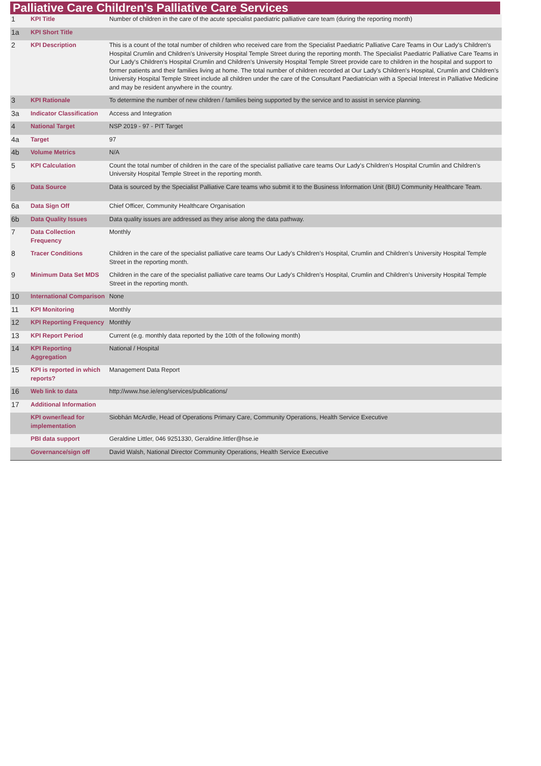Palliative Care Children's Palliative Care Services
| 1 | KPI Title | Number of children in the care of the acute specialist paediatric palliative care team (during the reporting month) |
| 1a | KPI Short Title | |
| 2 | KPI Description | This is a count of the total number of children who received care from the Specialist Paediatric Palliative Care Teams in Our Lady's Children's Hospital Crumlin and Children's University Hospital Temple Street during the reporting month. The Specialist Paediatric Palliative Care Teams in Our Lady's Children's Hospital Crumlin and Children's University Hospital Temple Street provide care to children in the hospital and support to former patients and their families living at home. The total number of children recorded at Our Lady's Children's Hospital, Crumlin and Children's University Hospital Temple Street include all children under the care of the Consultant Paediatrician with a Special Interest in Palliative Medicine and may be resident anywhere in the country. |
| 3 | KPI Rationale | To determine the number of new children / families being supported by the service and to assist in service planning. |
| 3a | Indicator Classification | Access and Integration |
| 4 | National Target | NSP 2019 - 97 - PIT Target |
| 4a | Target | 97 |
| 4b | Volume Metrics | N/A |
| 5 | KPI Calculation | Count the total number of children in the care of the specialist palliative care teams Our Lady's Children's Hospital Crumlin and Children's University Hospital Temple Street in the reporting month. |
| 6 | Data Source | Data is sourced by the Specialist Palliative Care teams who submit it to the Business Information Unit (BIU) Community Healthcare Team. |
| 6a | Data Sign Off | Chief Officer, Community Healthcare Organisation |
| 6b | Data Quality Issues | Data quality issues are addressed as they arise along the data pathway. |
| 7 | Data Collection Frequency | Monthly |
| 8 | Tracer Conditions | Children in the care of the specialist palliative care teams Our Lady’s Children’s Hospital, Crumlin and Children's University Hospital Temple Street in the reporting month. |
| 9 | Minimum Data Set MDS | Children in the care of the specialist palliative care teams Our Lady’s Children’s Hospital, Crumlin and Children's University Hospital Temple Street in the reporting month. |
| 10 | International Comparison | None |
| 11 | KPI Monitoring | Monthly |
| 12 | KPI Reporting Frequency | Monthly |
| 13 | KPI Report Period | Current (e.g. monthly data reported by the 10th of the following month) |
| 14 | KPI Reporting Aggregation | National / Hospital |
| 15 | KPI is reported in which reports? | Management Data Report |
| 16 | Web link to data | http://www.hse.ie/eng/services/publications/ |
| 17 | Additional Information | |
| | KPI owner/lead for implementation | Siobhán McArdle, Head of Operations Primary Care, Community Operations, Health Service Executive |
| | PBI data support | Geraldine Littler, 046 9251330, Geraldine.littler@hse.ie |
| | Governance/sign off | David Walsh, National Director Community Operations, Health Service Executive |